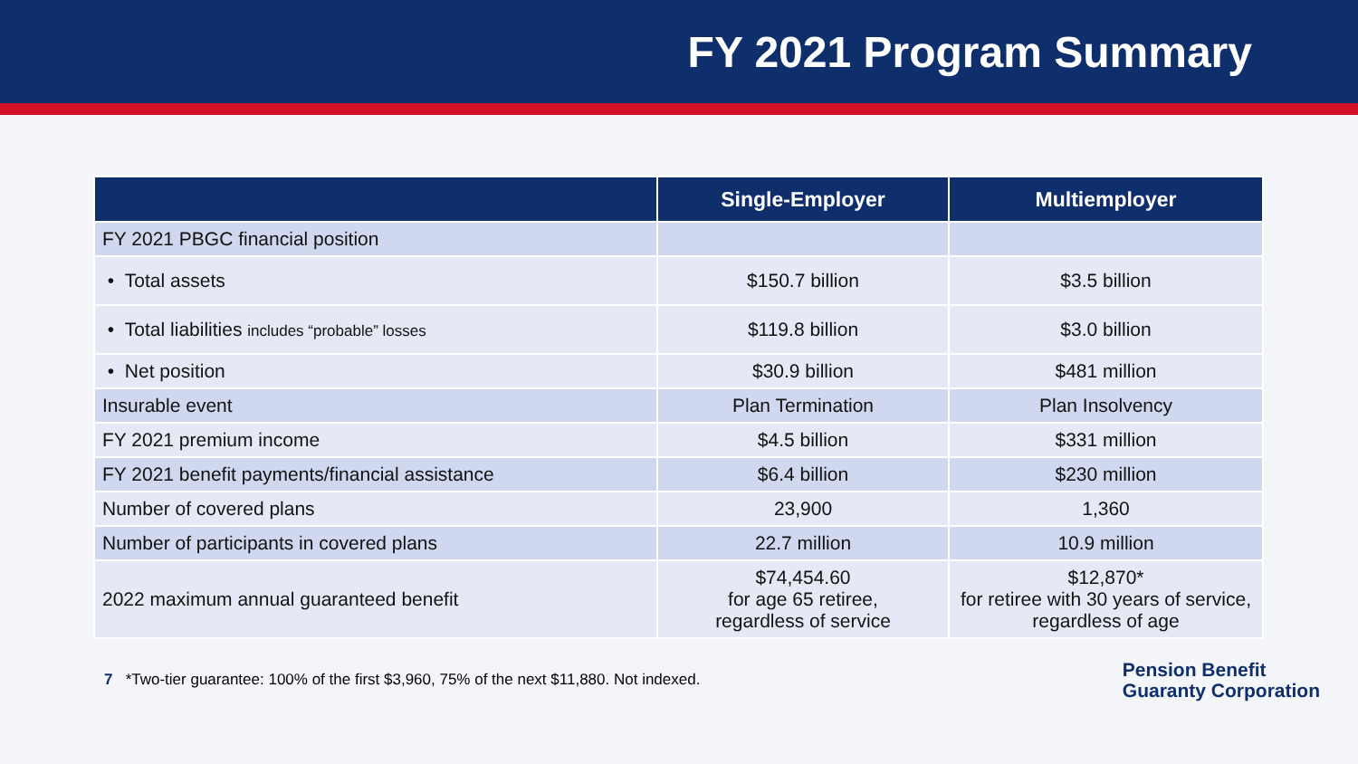FY 2021 Program Summary
| | Single-Employer | Multiemployer |
| --- | --- | --- |
| FY 2021 PBGC financial position | | |
| • Total assets | $150.7 billion | $3.5 billion |
| • Total liabilities includes “probable” losses | $119.8 billion | $3.0 billion |
| • Net position | $30.9 billion | $481 million |
| Insurable event | Plan Termination | Plan Insolvency |
| FY 2021 premium income | $4.5 billion | $331 million |
| FY 2021 benefit payments/financial assistance | $6.4 billion | $230 million |
| Number of covered plans | 23,900 | 1,360 |
| Number of participants in covered plans | 22.7 million | 10.9 million |
| 2022 maximum annual guaranteed benefit | $74,454.60 for age 65 retiree, regardless of service | $12,870* for retiree with 30 years of service, regardless of age |
7 *Two-tier guarantee: 100% of the first $3,960, 75% of the next $11,880. Not indexed.
Pension Benefit
Guaranty Corporation